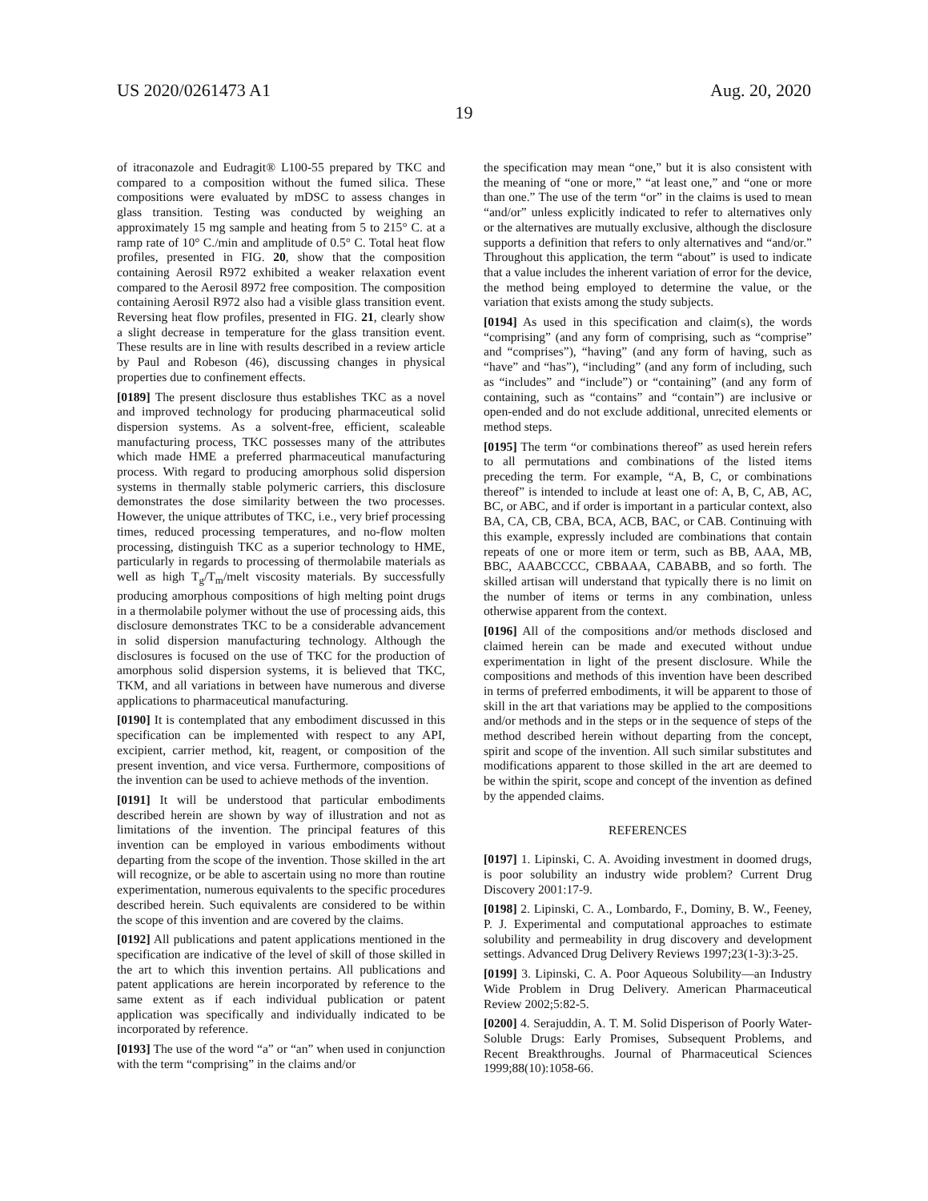US 2020/0261473 A1 Aug. 20, 2020
19
of itraconazole and Eudragit® L100-55 prepared by TKC and compared to a composition without the fumed silica. These compositions were evaluated by mDSC to assess changes in glass transition. Testing was conducted by weighing an approximately 15 mg sample and heating from 5 to 215° C. at a ramp rate of 10° C./min and amplitude of 0.5° C. Total heat flow profiles, presented in FIG. 20, show that the composition containing Aerosil R972 exhibited a weaker relaxation event compared to the Aerosil 8972 free composition. The composition containing Aerosil R972 also had a visible glass transition event. Reversing heat flow profiles, presented in FIG. 21, clearly show a slight decrease in temperature for the glass transition event. These results are in line with results described in a review article by Paul and Robeson (46), discussing changes in physical properties due to confinement effects.
[0189] The present disclosure thus establishes TKC as a novel and improved technology for producing pharmaceutical solid dispersion systems. As a solvent-free, efficient, scaleable manufacturing process, TKC possesses many of the attributes which made HME a preferred pharmaceutical manufacturing process. With regard to producing amorphous solid dispersion systems in thermally stable polymeric carriers, this disclosure demonstrates the dose similarity between the two processes. However, the unique attributes of TKC, i.e., very brief processing times, reduced processing temperatures, and no-flow molten processing, distinguish TKC as a superior technology to HME, particularly in regards to processing of thermolabile materials as well as high T<sub>g</sub>/T<sub>m</sub>/melt viscosity materials. By successfully producing amorphous compositions of high melting point drugs in a thermolabile polymer without the use of processing aids, this disclosure demonstrates TKC to be a considerable advancement in solid dispersion manufacturing technology. Although the disclosures is focused on the use of TKC for the production of amorphous solid dispersion systems, it is believed that TKC, TKM, and all variations in between have numerous and diverse applications to pharmaceutical manufacturing.
[0190] It is contemplated that any embodiment discussed in this specification can be implemented with respect to any API, excipient, carrier method, kit, reagent, or composition of the present invention, and vice versa. Furthermore, compositions of the invention can be used to achieve methods of the invention.
[0191] It will be understood that particular embodiments described herein are shown by way of illustration and not as limitations of the invention. The principal features of this invention can be employed in various embodiments without departing from the scope of the invention. Those skilled in the art will recognize, or be able to ascertain using no more than routine experimentation, numerous equivalents to the specific procedures described herein. Such equivalents are considered to be within the scope of this invention and are covered by the claims.
[0192] All publications and patent applications mentioned in the specification are indicative of the level of skill of those skilled in the art to which this invention pertains. All publications and patent applications are herein incorporated by reference to the same extent as if each individual publication or patent application was specifically and individually indicated to be incorporated by reference.
[0193] The use of the word “a” or “an” when used in conjunction with the term “comprising” in the claims and/or
the specification may mean “one,” but it is also consistent with the meaning of “one or more,” “at least one,” and “one or more than one.” The use of the term “or” in the claims is used to mean “and/or” unless explicitly indicated to refer to alternatives only or the alternatives are mutually exclusive, although the disclosure supports a definition that refers to only alternatives and “and/or.” Throughout this application, the term “about” is used to indicate that a value includes the inherent variation of error for the device, the method being employed to determine the value, or the variation that exists among the study subjects.
[0194] As used in this specification and claim(s), the words “comprising” (and any form of comprising, such as “comprise” and “comprises”), “having” (and any form of having, such as “have” and “has”), “including” (and any form of including, such as “includes” and “include”) or “containing” (and any form of containing, such as “contains” and “contain”) are inclusive or open-ended and do not exclude additional, unrecited elements or method steps.
[0195] The term “or combinations thereof” as used herein refers to all permutations and combinations of the listed items preceding the term. For example, “A, B, C, or combinations thereof” is intended to include at least one of: A, B, C, AB, AC, BC, or ABC, and if order is important in a particular context, also BA, CA, CB, CBA, BCA, ACB, BAC, or CAB. Continuing with this example, expressly included are combinations that contain repeats of one or more item or term, such as BB, AAA, MB, BBC, AAABCCCC, CBBAAA, CABABB, and so forth. The skilled artisan will understand that typically there is no limit on the number of items or terms in any combination, unless otherwise apparent from the context.
[0196] All of the compositions and/or methods disclosed and claimed herein can be made and executed without undue experimentation in light of the present disclosure. While the compositions and methods of this invention have been described in terms of preferred embodiments, it will be apparent to those of skill in the art that variations may be applied to the compositions and/or methods and in the steps or in the sequence of steps of the method described herein without departing from the concept, spirit and scope of the invention. All such similar substitutes and modifications apparent to those skilled in the art are deemed to be within the spirit, scope and concept of the invention as defined by the appended claims.
REFERENCES
[0197] 1. Lipinski, C. A. Avoiding investment in doomed drugs, is poor solubility an industry wide problem? Current Drug Discovery 2001:17-9.
[0198] 2. Lipinski, C. A., Lombardo, F., Dominy, B. W., Feeney, P. J. Experimental and computational approaches to estimate solubility and permeability in drug discovery and development settings. Advanced Drug Delivery Reviews 1997;23(1-3):3-25.
[0199] 3. Lipinski, C. A. Poor Aqueous Solubility—an Industry Wide Problem in Drug Delivery. American Pharmaceutical Review 2002;5:82-5.
[0200] 4. Serajuddin, A. T. M. Solid Disperison of Poorly Water-Soluble Drugs: Early Promises, Subsequent Problems, and Recent Breakthroughs. Journal of Pharmaceutical Sciences 1999;88(10):1058-66.